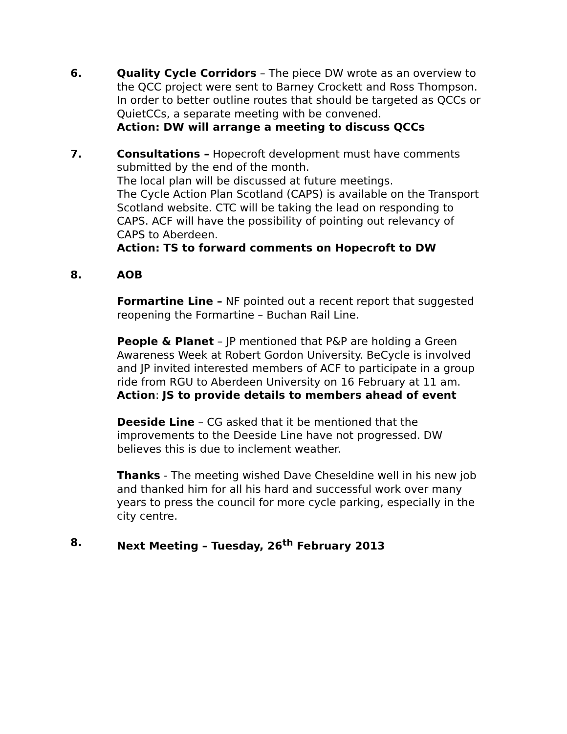6. Quality Cycle Corridors – The piece DW wrote as an overview to the QCC project were sent to Barney Crockett and Ross Thompson. In order to better outline routes that should be targeted as QCCs or QuietCCs, a separate meeting with be convened.
Action: DW will arrange a meeting to discuss QCCs
7. Consultations – Hopecroft development must have comments submitted by the end of the month.
The local plan will be discussed at future meetings.
The Cycle Action Plan Scotland (CAPS) is available on the Transport Scotland website. CTC will be taking the lead on responding to CAPS. ACF will have the possibility of pointing out relevancy of CAPS to Aberdeen.
Action: TS to forward comments on Hopecroft to DW
8. AOB
Formartine Line – NF pointed out a recent report that suggested reopening the Formartine – Buchan Rail Line.
People & Planet – JP mentioned that P&P are holding a Green Awareness Week at Robert Gordon University. BeCycle is involved and JP invited interested members of ACF to participate in a group ride from RGU to Aberdeen University on 16 February at 11 am.
Action: JS to provide details to members ahead of event
Deeside Line – CG asked that it be mentioned that the improvements to the Deeside Line have not progressed. DW believes this is due to inclement weather.
Thanks - The meeting wished Dave Cheseldine well in his new job and thanked him for all his hard and successful work over many years to press the council for more cycle parking, especially in the city centre.
8. Next Meeting – Tuesday, 26<sup>th</sup> February 2013